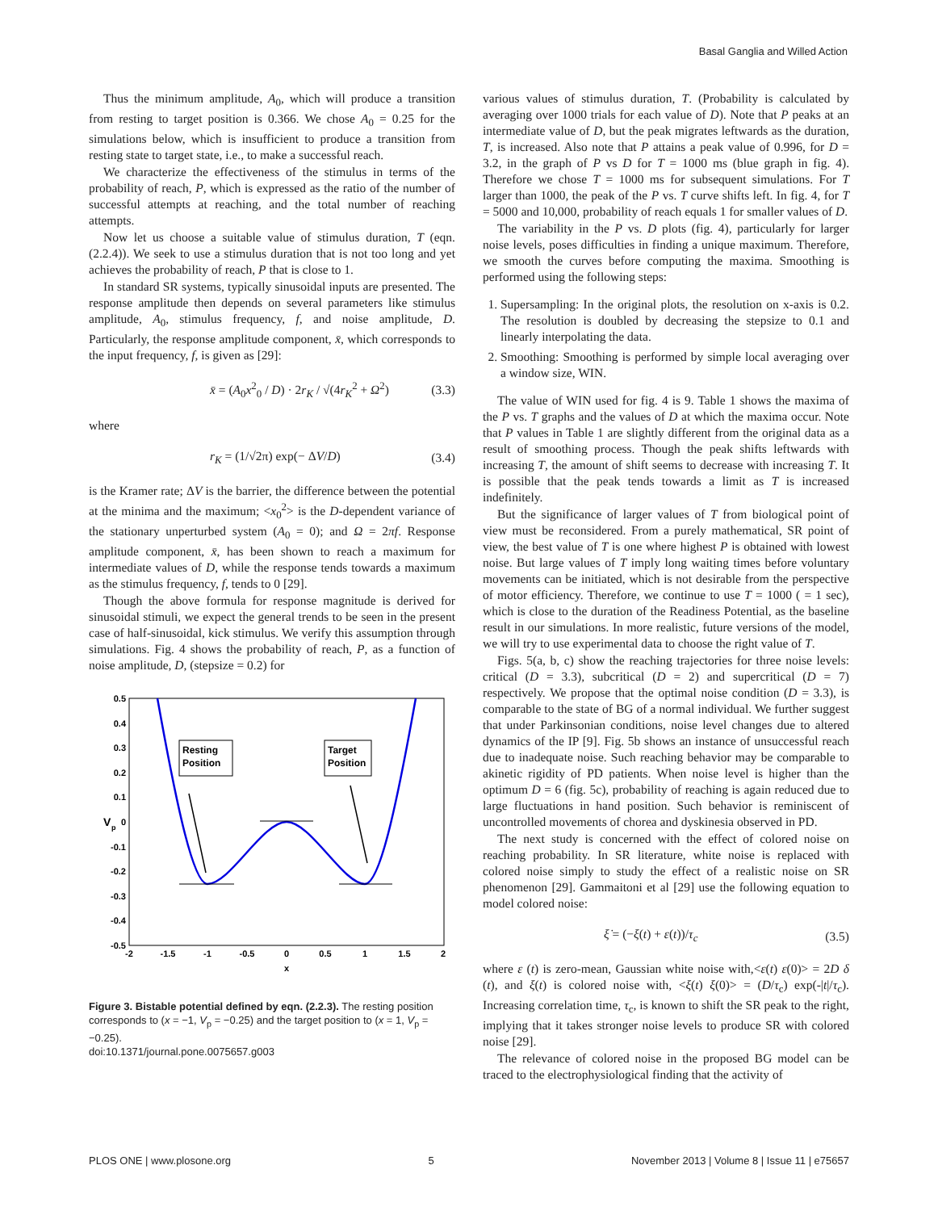Basal Ganglia and Willed Action
Thus the minimum amplitude, A<sub>0</sub>, which will produce a transition from resting to target position is 0.366. We chose A<sub>0</sub> = 0.25 for the simulations below, which is insufficient to produce a transition from resting state to target state, i.e., to make a successful reach.
We characterize the effectiveness of the stimulus in terms of the probability of reach, P, which is expressed as the ratio of the number of successful attempts at reaching, and the total number of reaching attempts.
Now let us choose a suitable value of stimulus duration, T (eqn. (2.2.4)). We seek to use a stimulus duration that is not too long and yet achieves the probability of reach, P that is close to 1.
In standard SR systems, typically sinusoidal inputs are presented. The response amplitude then depends on several parameters like stimulus amplitude, A<sub>0</sub>, stimulus frequency, f, and noise amplitude, D. Particularly, the response amplitude component, x̄, which corresponds to the input frequency, f, is given as [29]:
x̄ = (A<sub>0</sub>x<sup>2</sup><sub>0</sub> / D) · 2r<sub>K</sub> / √(4r<sub>K</sub><sup>2</sup> + Ω<sup>2</sup>) (3.3)
where
r<sub>K</sub> = (1/√2π) exp(− ΔV/D) (3.4)
is the Kramer rate; ΔV is the barrier, the difference between the potential at the minima and the maximum; <x<sub>0</sub><sup>2</sup>> is the D-dependent variance of the stationary unperturbed system (A<sub>0</sub> = 0); and Ω = 2πf. Response amplitude component, x̄, has been shown to reach a maximum for intermediate values of D, while the response tends towards a maximum as the stimulus frequency, f, tends to 0 [29].
Though the above formula for response magnitude is derived for sinusoidal stimuli, we expect the general trends to be seen in the present case of half-sinusoidal, kick stimulus. We verify this assumption through simulations. Fig. 4 shows the probability of reach, P, as a function of noise amplitude, D, (stepsize = 0.2) for
0.5
0.4
0.3
0.2
0.1
0
-0.1
-0.2
-0.3
-0.4
-0.5
-2
-1.5
-1
-0.5
0
0.5
1
1.5
2
x
V
p
Resting
Position
Target
Position
Figure 3. Bistable potential defined by eqn. (2.2.3). The resting position corresponds to (x = −1, V<sub>p</sub> = −0.25) and the target position to (x = 1, V<sub>p</sub> = −0.25).
doi:10.1371/journal.pone.0075657.g003
various values of stimulus duration, T. (Probability is calculated by averaging over 1000 trials for each value of D). Note that P peaks at an intermediate value of D, but the peak migrates leftwards as the duration, T, is increased. Also note that P attains a peak value of 0.996, for D = 3.2, in the graph of P vs D for T = 1000 ms (blue graph in fig. 4). Therefore we chose T = 1000 ms for subsequent simulations. For T larger than 1000, the peak of the P vs. T curve shifts left. In fig. 4, for T = 5000 and 10,000, probability of reach equals 1 for smaller values of D.
The variability in the P vs. D plots (fig. 4), particularly for larger noise levels, poses difficulties in finding a unique maximum. Therefore, we smooth the curves before computing the maxima. Smoothing is performed using the following steps:
1. Supersampling: In the original plots, the resolution on x-axis is 0.2. The resolution is doubled by decreasing the stepsize to 0.1 and linearly interpolating the data.
2. Smoothing: Smoothing is performed by simple local averaging over a window size, WIN.
The value of WIN used for fig. 4 is 9. Table 1 shows the maxima of the P vs. T graphs and the values of D at which the maxima occur. Note that P values in Table 1 are slightly different from the original data as a result of smoothing process. Though the peak shifts leftwards with increasing T, the amount of shift seems to decrease with increasing T. It is possible that the peak tends towards a limit as T is increased indefinitely.
But the significance of larger values of T from biological point of view must be reconsidered. From a purely mathematical, SR point of view, the best value of T is one where highest P is obtained with lowest noise. But large values of T imply long waiting times before voluntary movements can be initiated, which is not desirable from the perspective of motor efficiency. Therefore, we continue to use T = 1000 ( = 1 sec), which is close to the duration of the Readiness Potential, as the baseline result in our simulations. In more realistic, future versions of the model, we will try to use experimental data to choose the right value of T.
Figs. 5(a, b, c) show the reaching trajectories for three noise levels: critical (D = 3.3), subcritical (D = 2) and supercritical (D = 7) respectively. We propose that the optimal noise condition (D = 3.3), is comparable to the state of BG of a normal individual. We further suggest that under Parkinsonian conditions, noise level changes due to altered dynamics of the IP [9]. Fig. 5b shows an instance of unsuccessful reach due to inadequate noise. Such reaching behavior may be comparable to akinetic rigidity of PD patients. When noise level is higher than the optimum D = 6 (fig. 5c), probability of reaching is again reduced due to large fluctuations in hand position. Such behavior is reminiscent of uncontrolled movements of chorea and dyskinesia observed in PD.
The next study is concerned with the effect of colored noise on reaching probability. In SR literature, white noise is replaced with colored noise simply to study the effect of a realistic noise on SR phenomenon [29]. Gammaitoni et al [29] use the following equation to model colored noise:
ξ̇ = (−ξ(t) + ε(t))/τ<sub>c</sub> (3.5)
where ε (t) is zero-mean, Gaussian white noise with,<ε(t) ε(0)> = 2D δ (t), and ξ(t) is colored noise with, <ξ(t) ξ(0)> = (D/τ<sub>c</sub>) exp(-|t|/τ<sub>c</sub>). Increasing correlation time, τ<sub>c</sub>, is known to shift the SR peak to the right, implying that it takes stronger noise levels to produce SR with colored noise [29].
The relevance of colored noise in the proposed BG model can be traced to the electrophysiological finding that the activity of
PLOS ONE | www.plosone.org 5 November 2013 | Volume 8 | Issue 11 | e75657